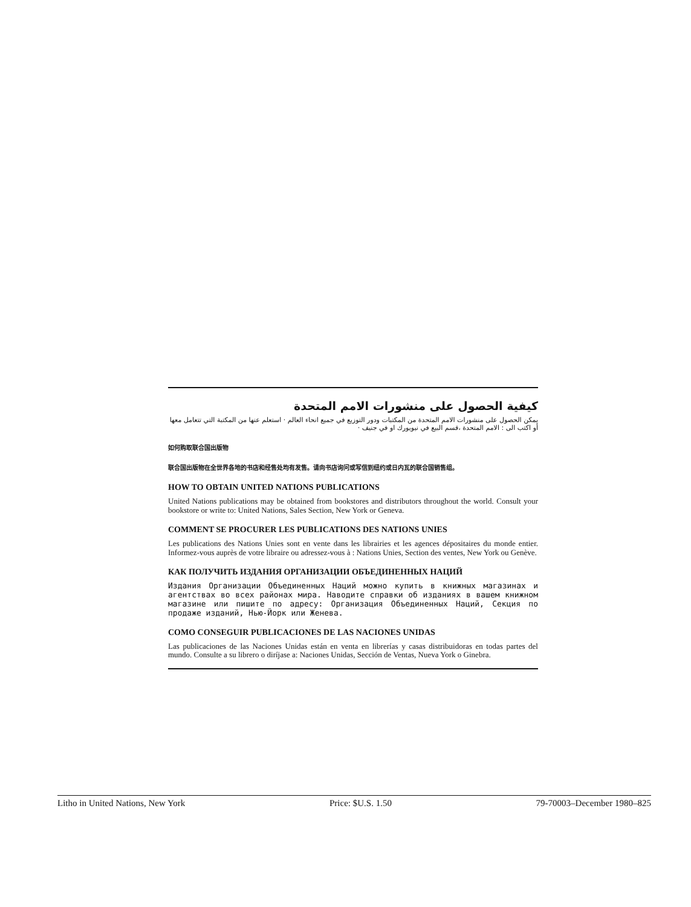كيفية الحصول على منشورات الامم المتحدة
يمكن الحصول على منشورات الامم المتحدة من المكتبات ودور التوزيع في جميع انحاء العالم · استعلم عنها من المكتبة التي تتعامل معها أو اكتب الى : الامم المتحدة ،قسم البيع في نيويورك او في جنيف ·
如何购取联合国出版物
联合国出版物在全世界各地的书店和经售处均有发售。请向书店询问或写信到纽约或日内瓦的联合国销售组。
HOW TO OBTAIN UNITED NATIONS PUBLICATIONS
United Nations publications may be obtained from bookstores and distributors throughout the world. Consult your bookstore or write to: United Nations, Sales Section, New York or Geneva.
COMMENT SE PROCURER LES PUBLICATIONS DES NATIONS UNIES
Les publications des Nations Unies sont en vente dans les librairies et les agences dépositaires du monde entier. Informez-vous auprès de votre libraire ou adressez-vous à : Nations Unies, Section des ventes, New York ou Genève.
КАК ПОЛУЧИТЬ ИЗДАНИЯ ОРГАНИЗАЦИИ ОБЪЕДИНЕННЫХ НАЦИЙ
Издания Организации Объединенных Наций можно купить в книжных магазинах и агентствах во всех районах мира. Наводите справки об изданиях в вашем книжном магазине или пишите по адресу: Организация Объединенных Наций, Секция по продаже изданий, Нью-Йорк или Женева.
COMO CONSEGUIR PUBLICACIONES DE LAS NACIONES UNIDAS
Las publicaciones de las Naciones Unidas están en venta en librerías y casas distribuidoras en todas partes del mundo. Consulte a su librero o diríjase a: Naciones Unidas, Sección de Ventas, Nueva York o Ginebra.
Litho in United Nations, New York Price: $U.S. 1.50 79-70003–December 1980–825